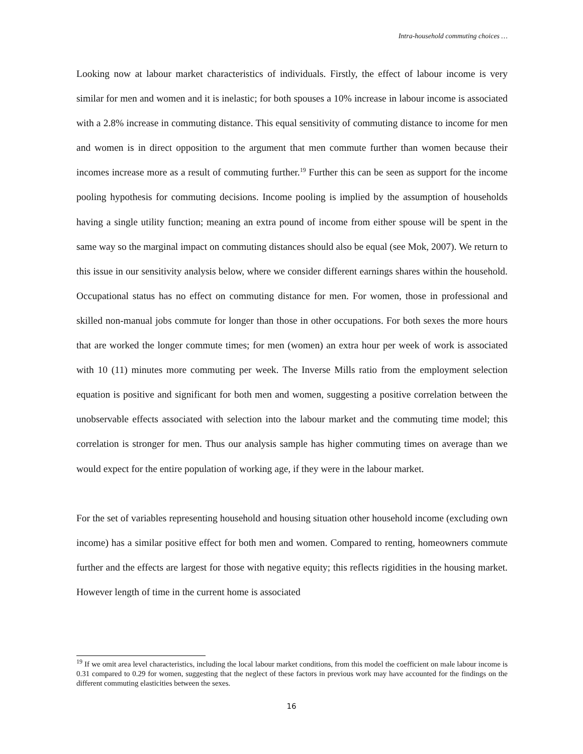Intra-household commuting choices …
Looking now at labour market characteristics of individuals. Firstly, the effect of labour income is very similar for men and women and it is inelastic; for both spouses a 10% increase in labour income is associated with a 2.8% increase in commuting distance. This equal sensitivity of commuting distance to income for men and women is in direct opposition to the argument that men commute further than women because their incomes increase more as a result of commuting further.<sup>19</sup> Further this can be seen as support for the income pooling hypothesis for commuting decisions. Income pooling is implied by the assumption of households having a single utility function; meaning an extra pound of income from either spouse will be spent in the same way so the marginal impact on commuting distances should also be equal (see Mok, 2007). We return to this issue in our sensitivity analysis below, where we consider different earnings shares within the household. Occupational status has no effect on commuting distance for men. For women, those in professional and skilled non-manual jobs commute for longer than those in other occupations. For both sexes the more hours that are worked the longer commute times; for men (women) an extra hour per week of work is associated with 10 (11) minutes more commuting per week. The Inverse Mills ratio from the employment selection equation is positive and significant for both men and women, suggesting a positive correlation between the unobservable effects associated with selection into the labour market and the commuting time model; this correlation is stronger for men. Thus our analysis sample has higher commuting times on average than we would expect for the entire population of working age, if they were in the labour market.
For the set of variables representing household and housing situation other household income (excluding own income) has a similar positive effect for both men and women. Compared to renting, homeowners commute further and the effects are largest for those with negative equity; this reflects rigidities in the housing market. However length of time in the current home is associated
<sup>19</sup> If we omit area level characteristics, including the local labour market conditions, from this model the coefficient on male labour income is 0.31 compared to 0.29 for women, suggesting that the neglect of these factors in previous work may have accounted for the findings on the different commuting elasticities between the sexes.
16